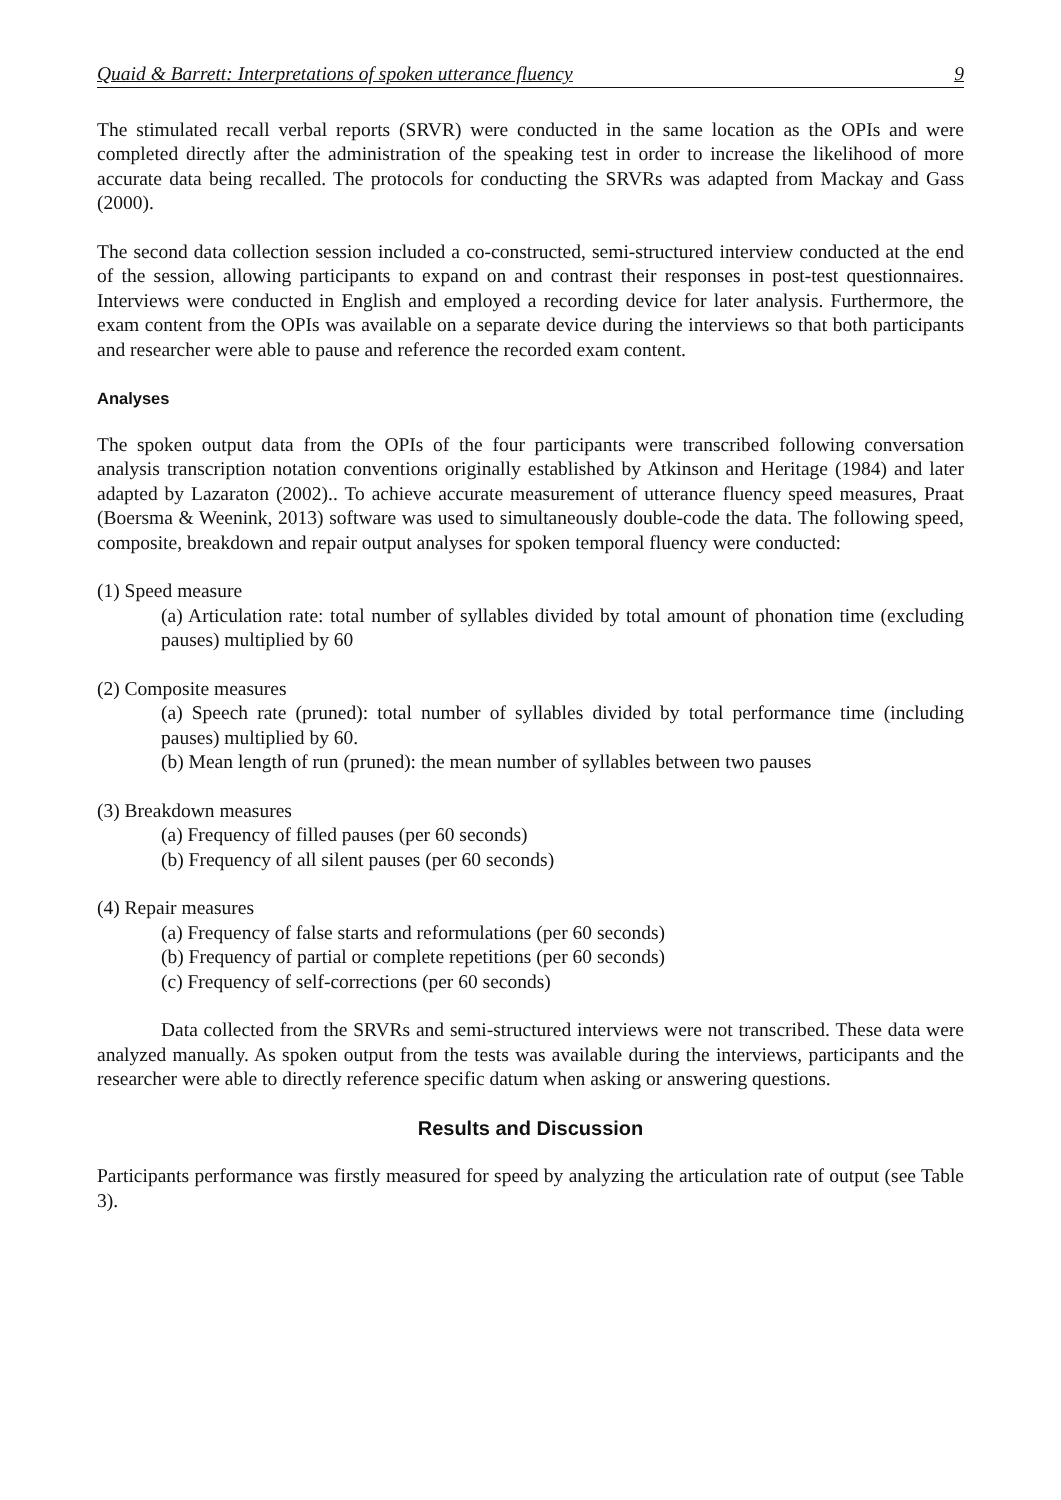Quaid & Barrett: Interpretations of spoken utterance fluency 9
The stimulated recall verbal reports (SRVR) were conducted in the same location as the OPIs and were completed directly after the administration of the speaking test in order to increase the likelihood of more accurate data being recalled. The protocols for conducting the SRVRs was adapted from Mackay and Gass (2000).
The second data collection session included a co-constructed, semi-structured interview conducted at the end of the session, allowing participants to expand on and contrast their responses in post-test questionnaires. Interviews were conducted in English and employed a recording device for later analysis. Furthermore, the exam content from the OPIs was available on a separate device during the interviews so that both participants and researcher were able to pause and reference the recorded exam content.
Analyses
The spoken output data from the OPIs of the four participants were transcribed following conversation analysis transcription notation conventions originally established by Atkinson and Heritage (1984) and later adapted by Lazaraton (2002).. To achieve accurate measurement of utterance fluency speed measures, Praat (Boersma & Weenink, 2013) software was used to simultaneously double-code the data. The following speed, composite, breakdown and repair output analyses for spoken temporal fluency were conducted:
(1) Speed measure
(a) Articulation rate: total number of syllables divided by total amount of phonation time (excluding pauses) multiplied by 60
(2) Composite measures
(a) Speech rate (pruned): total number of syllables divided by total performance time (including pauses) multiplied by 60.
(b) Mean length of run (pruned): the mean number of syllables between two pauses
(3) Breakdown measures
(a) Frequency of filled pauses (per 60 seconds)
(b) Frequency of all silent pauses (per 60 seconds)
(4) Repair measures
(a) Frequency of false starts and reformulations (per 60 seconds)
(b) Frequency of partial or complete repetitions (per 60 seconds)
(c) Frequency of self-corrections (per 60 seconds)
Data collected from the SRVRs and semi-structured interviews were not transcribed. These data were analyzed manually. As spoken output from the tests was available during the interviews, participants and the researcher were able to directly reference specific datum when asking or answering questions.
Results and Discussion
Participants performance was firstly measured for speed by analyzing the articulation rate of output (see Table 3).